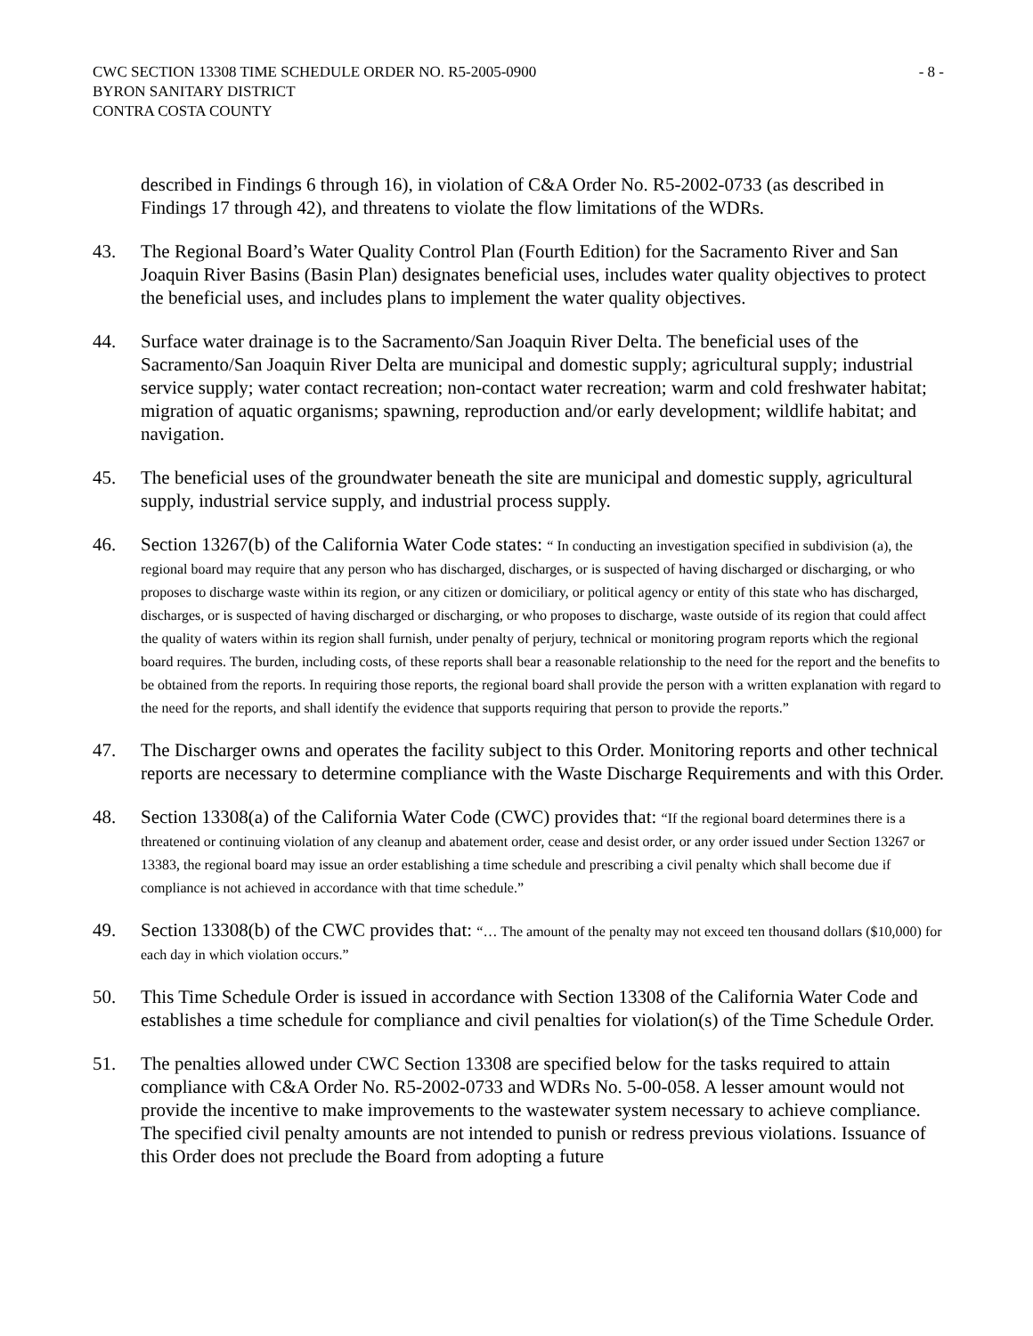CWC SECTION 13308 TIME SCHEDULE ORDER NO. R5-2005-0900
BYRON SANITARY DISTRICT
CONTRA COSTA COUNTY
- 8 -
described in Findings 6 through 16), in violation of C&A Order No. R5-2002-0733 (as described in Findings 17 through 42), and threatens to violate the flow limitations of the WDRs.
43. The Regional Board’s Water Quality Control Plan (Fourth Edition) for the Sacramento River and San Joaquin River Basins (Basin Plan) designates beneficial uses, includes water quality objectives to protect the beneficial uses, and includes plans to implement the water quality objectives.
44. Surface water drainage is to the Sacramento/San Joaquin River Delta. The beneficial uses of the Sacramento/San Joaquin River Delta are municipal and domestic supply; agricultural supply; industrial service supply; water contact recreation; non-contact water recreation; warm and cold freshwater habitat; migration of aquatic organisms; spawning, reproduction and/or early development; wildlife habitat; and navigation.
45. The beneficial uses of the groundwater beneath the site are municipal and domestic supply, agricultural supply, industrial service supply, and industrial process supply.
46. Section 13267(b) of the California Water Code states: “ In conducting an investigation specified in subdivision (a), the regional board may require that any person who has discharged, discharges, or is suspected of having discharged or discharging, or who proposes to discharge waste within its region, or any citizen or domiciliary, or political agency or entity of this state who has discharged, discharges, or is suspected of having discharged or discharging, or who proposes to discharge, waste outside of its region that could affect the quality of waters within its region shall furnish, under penalty of perjury, technical or monitoring program reports which the regional board requires. The burden, including costs, of these reports shall bear a reasonable relationship to the need for the report and the benefits to be obtained from the reports. In requiring those reports, the regional board shall provide the person with a written explanation with regard to the need for the reports, and shall identify the evidence that supports requiring that person to provide the reports.”
47. The Discharger owns and operates the facility subject to this Order. Monitoring reports and other technical reports are necessary to determine compliance with the Waste Discharge Requirements and with this Order.
48. Section 13308(a) of the California Water Code (CWC) provides that: “If the regional board determines there is a threatened or continuing violation of any cleanup and abatement order, cease and desist order, or any order issued under Section 13267 or 13383, the regional board may issue an order establishing a time schedule and prescribing a civil penalty which shall become due if compliance is not achieved in accordance with that time schedule.”
49. Section 13308(b) of the CWC provides that: “… The amount of the penalty may not exceed ten thousand dollars ($10,000) for each day in which violation occurs.”
50. This Time Schedule Order is issued in accordance with Section 13308 of the California Water Code and establishes a time schedule for compliance and civil penalties for violation(s) of the Time Schedule Order.
51. The penalties allowed under CWC Section 13308 are specified below for the tasks required to attain compliance with C&A Order No. R5-2002-0733 and WDRs No. 5-00-058. A lesser amount would not provide the incentive to make improvements to the wastewater system necessary to achieve compliance. The specified civil penalty amounts are not intended to punish or redress previous violations. Issuance of this Order does not preclude the Board from adopting a future